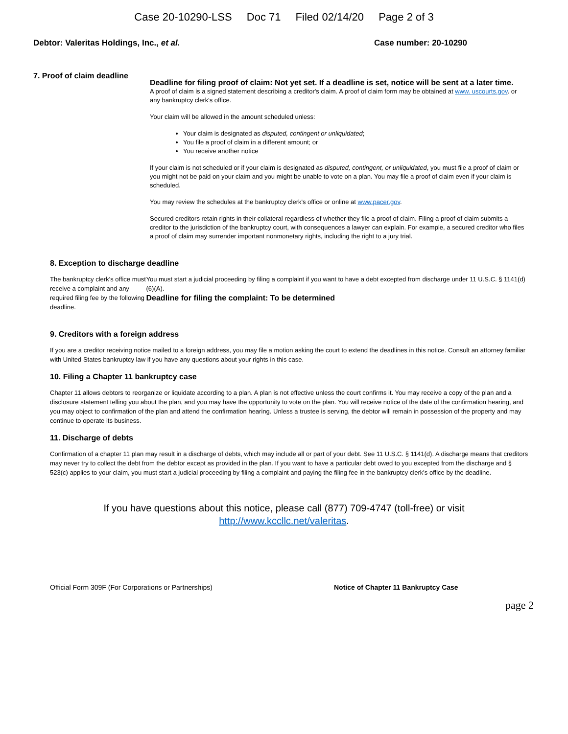Case 20-10290-LSS Doc 71 Filed 02/14/20 Page 2 of 3
Debtor: Valeritas Holdings, Inc., et al.
Case number: 20-10290
7. Proof of claim deadline
Deadline for filing proof of claim: Not yet set. If a deadline is set, notice will be sent at a later time.
A proof of claim is a signed statement describing a creditor's claim. A proof of claim form may be obtained at www. uscourts.gov. or any bankruptcy clerk's office.
Your claim will be allowed in the amount scheduled unless:
Your claim is designated as disputed, contingent or unliquidated;
You file a proof of claim in a different amount; or
You receive another notice
If your claim is not scheduled or if your claim is designated as disputed, contingent, or unliquidated, you must file a proof of claim or you might not be paid on your claim and you might be unable to vote on a plan. You may file a proof of claim even if your claim is scheduled.
You may review the schedules at the bankruptcy clerk's office or online at www.pacer.gov.
Secured creditors retain rights in their collateral regardless of whether they file a proof of claim. Filing a proof of claim submits a creditor to the jurisdiction of the bankruptcy court, with consequences a lawyer can explain. For example, a secured creditor who files a proof of claim may surrender important nonmonetary rights, including the right to a jury trial.
8. Exception to discharge deadline
The bankruptcy clerk's office must receive a complaint and any required filing fee by the following deadline.
You must start a judicial proceeding by filing a complaint if you want to have a debt excepted from discharge under 11 U.S.C. § 1141(d)(6)(A).
Deadline for filing the complaint: To be determined
9. Creditors with a foreign address
If you are a creditor receiving notice mailed to a foreign address, you may file a motion asking the court to extend the deadlines in this notice. Consult an attorney familiar with United States bankruptcy law if you have any questions about your rights in this case.
10. Filing a Chapter 11 bankruptcy case
Chapter 11 allows debtors to reorganize or liquidate according to a plan. A plan is not effective unless the court confirms it. You may receive a copy of the plan and a disclosure statement telling you about the plan, and you may have the opportunity to vote on the plan. You will receive notice of the date of the confirmation hearing, and you may object to confirmation of the plan and attend the confirmation hearing. Unless a trustee is serving, the debtor will remain in possession of the property and may continue to operate its business.
11. Discharge of debts
Confirmation of a chapter 11 plan may result in a discharge of debts, which may include all or part of your debt. See 11 U.S.C. § 1141(d). A discharge means that creditors may never try to collect the debt from the debtor except as provided in the plan. If you want to have a particular debt owed to you excepted from the discharge and § 523(c) applies to your claim, you must start a judicial proceeding by filing a complaint and paying the filing fee in the bankruptcy clerk's office by the deadline.
If you have questions about this notice, please call (877) 709-4747 (toll-free) or visit
http://www.kccllc.net/valeritas.
Official Form 309F (For Corporations or Partnerships) Notice of Chapter 11 Bankruptcy Case
page 2